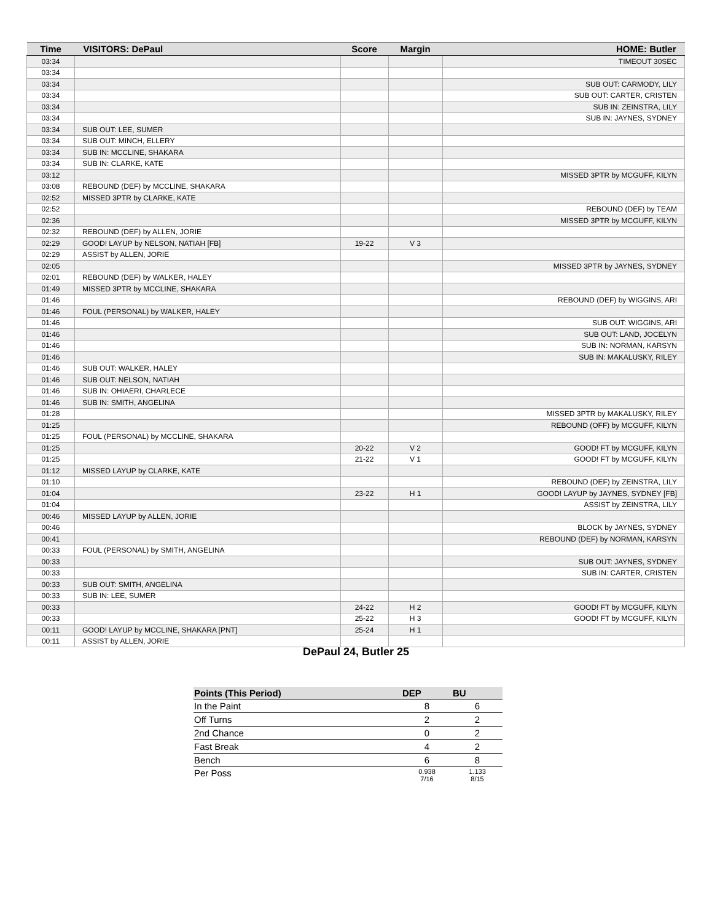| Time | VISITORS: DePaul | Score | Margin | HOME: Butler |
| --- | --- | --- | --- | --- |
| 03:34 | | | | TIMEOUT 30SEC |
| 03:34 | | | | |
| 03:34 | | | | SUB OUT: CARMODY, LILY |
| 03:34 | | | | SUB OUT: CARTER, CRISTEN |
| 03:34 | | | | SUB IN: ZEINSTRA, LILY |
| 03:34 | | | | SUB IN: JAYNES, SYDNEY |
| 03:34 | SUB OUT: LEE, SUMER | | | |
| 03:34 | SUB OUT: MINCH, ELLERY | | | |
| 03:34 | SUB IN: MCCLINE, SHAKARA | | | |
| 03:34 | SUB IN: CLARKE, KATE | | | |
| 03:12 | | | | MISSED 3PTR by MCGUFF, KILYN |
| 03:08 | REBOUND (DEF) by MCCLINE, SHAKARA | | | |
| 02:52 | MISSED 3PTR by CLARKE, KATE | | | |
| 02:52 | | | | REBOUND (DEF) by TEAM |
| 02:36 | | | | MISSED 3PTR by MCGUFF, KILYN |
| 02:32 | REBOUND (DEF) by ALLEN, JORIE | | | |
| 02:29 | GOOD! LAYUP by NELSON, NATIAH [FB] | 19-22 | V 3 | |
| 02:29 | ASSIST by ALLEN, JORIE | | | |
| 02:05 | | | | MISSED 3PTR by JAYNES, SYDNEY |
| 02:01 | REBOUND (DEF) by WALKER, HALEY | | | |
| 01:49 | MISSED 3PTR by MCCLINE, SHAKARA | | | |
| 01:46 | | | | REBOUND (DEF) by WIGGINS, ARI |
| 01:46 | FOUL (PERSONAL) by WALKER, HALEY | | | |
| 01:46 | | | | SUB OUT: WIGGINS, ARI |
| 01:46 | | | | SUB OUT: LAND, JOCELYN |
| 01:46 | | | | SUB IN: NORMAN, KARSYN |
| 01:46 | | | | SUB IN: MAKALUSKY, RILEY |
| 01:46 | SUB OUT: WALKER, HALEY | | | |
| 01:46 | SUB OUT: NELSON, NATIAH | | | |
| 01:46 | SUB IN: OHIAERI, CHARLECE | | | |
| 01:46 | SUB IN: SMITH, ANGELINA | | | |
| 01:28 | | | | MISSED 3PTR by MAKALUSKY, RILEY |
| 01:25 | | | | REBOUND (OFF) by MCGUFF, KILYN |
| 01:25 | FOUL (PERSONAL) by MCCLINE, SHAKARA | | | |
| 01:25 | | 20-22 | V 2 | GOOD! FT by MCGUFF, KILYN |
| 01:25 | | 21-22 | V 1 | GOOD! FT by MCGUFF, KILYN |
| 01:12 | MISSED LAYUP by CLARKE, KATE | | | |
| 01:10 | | | | REBOUND (DEF) by ZEINSTRA, LILY |
| 01:04 | | 23-22 | H 1 | GOOD! LAYUP by JAYNES, SYDNEY [FB] |
| 01:04 | | | | ASSIST by ZEINSTRA, LILY |
| 00:46 | MISSED LAYUP by ALLEN, JORIE | | | |
| 00:46 | | | | BLOCK by JAYNES, SYDNEY |
| 00:41 | | | | REBOUND (DEF) by NORMAN, KARSYN |
| 00:33 | FOUL (PERSONAL) by SMITH, ANGELINA | | | |
| 00:33 | | | | SUB OUT: JAYNES, SYDNEY |
| 00:33 | | | | SUB IN: CARTER, CRISTEN |
| 00:33 | SUB OUT: SMITH, ANGELINA | | | |
| 00:33 | SUB IN: LEE, SUMER | | | |
| 00:33 | | 24-22 | H 2 | GOOD! FT by MCGUFF, KILYN |
| 00:33 | | 25-22 | H 3 | GOOD! FT by MCGUFF, KILYN |
| 00:11 | GOOD! LAYUP by MCCLINE, SHAKARA [PNT] | 25-24 | H 1 | |
| 00:11 | ASSIST by ALLEN, JORIE | | | |
DePaul 24, Butler 25
| Points (This Period) | DEP | BU |
| --- | --- | --- |
| In the Paint | 8 | 6 |
| Off Turns | 2 | 2 |
| 2nd Chance | 0 | 2 |
| Fast Break | 4 | 2 |
| Bench | 6 | 8 |
| Per Poss | 0.938 7/16 | 1.133 8/15 |